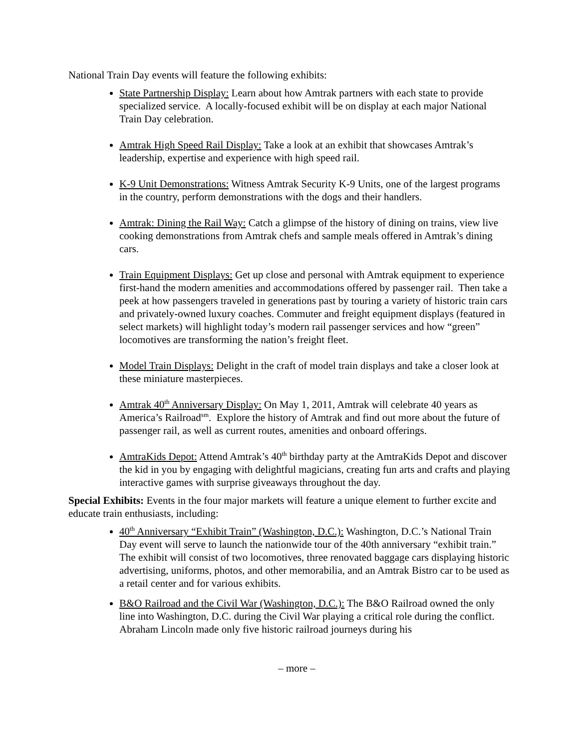National Train Day events will feature the following exhibits:
State Partnership Display: Learn about how Amtrak partners with each state to provide specialized service. A locally-focused exhibit will be on display at each major National Train Day celebration.
Amtrak High Speed Rail Display: Take a look at an exhibit that showcases Amtrak’s leadership, expertise and experience with high speed rail.
K-9 Unit Demonstrations: Witness Amtrak Security K-9 Units, one of the largest programs in the country, perform demonstrations with the dogs and their handlers.
Amtrak: Dining the Rail Way: Catch a glimpse of the history of dining on trains, view live cooking demonstrations from Amtrak chefs and sample meals offered in Amtrak’s dining cars.
Train Equipment Displays: Get up close and personal with Amtrak equipment to experience first-hand the modern amenities and accommodations offered by passenger rail. Then take a peek at how passengers traveled in generations past by touring a variety of historic train cars and privately-owned luxury coaches. Commuter and freight equipment displays (featured in select markets) will highlight today’s modern rail passenger services and how “green” locomotives are transforming the nation’s freight fleet.
Model Train Displays: Delight in the craft of model train displays and take a closer look at these miniature masterpieces.
Amtrak 40<sup>th</sup> Anniversary Display: On May 1, 2011, Amtrak will celebrate 40 years as America’s Railroad<sup>sm</sup>. Explore the history of Amtrak and find out more about the future of passenger rail, as well as current routes, amenities and onboard offerings.
AmtraKids Depot: Attend Amtrak’s 40<sup>th</sup> birthday party at the AmtraKids Depot and discover the kid in you by engaging with delightful magicians, creating fun arts and crafts and playing interactive games with surprise giveaways throughout the day.
Special Exhibits: Events in the four major markets will feature a unique element to further excite and educate train enthusiasts, including:
40<sup>th</sup> Anniversary “Exhibit Train” (Washington, D.C.): Washington, D.C.’s National Train Day event will serve to launch the nationwide tour of the 40th anniversary “exhibit train.” The exhibit will consist of two locomotives, three renovated baggage cars displaying historic advertising, uniforms, photos, and other memorabilia, and an Amtrak Bistro car to be used as a retail center and for various exhibits.
B&O Railroad and the Civil War (Washington, D.C.): The B&O Railroad owned the only line into Washington, D.C. during the Civil War playing a critical role during the conflict. Abraham Lincoln made only five historic railroad journeys during his
– more –